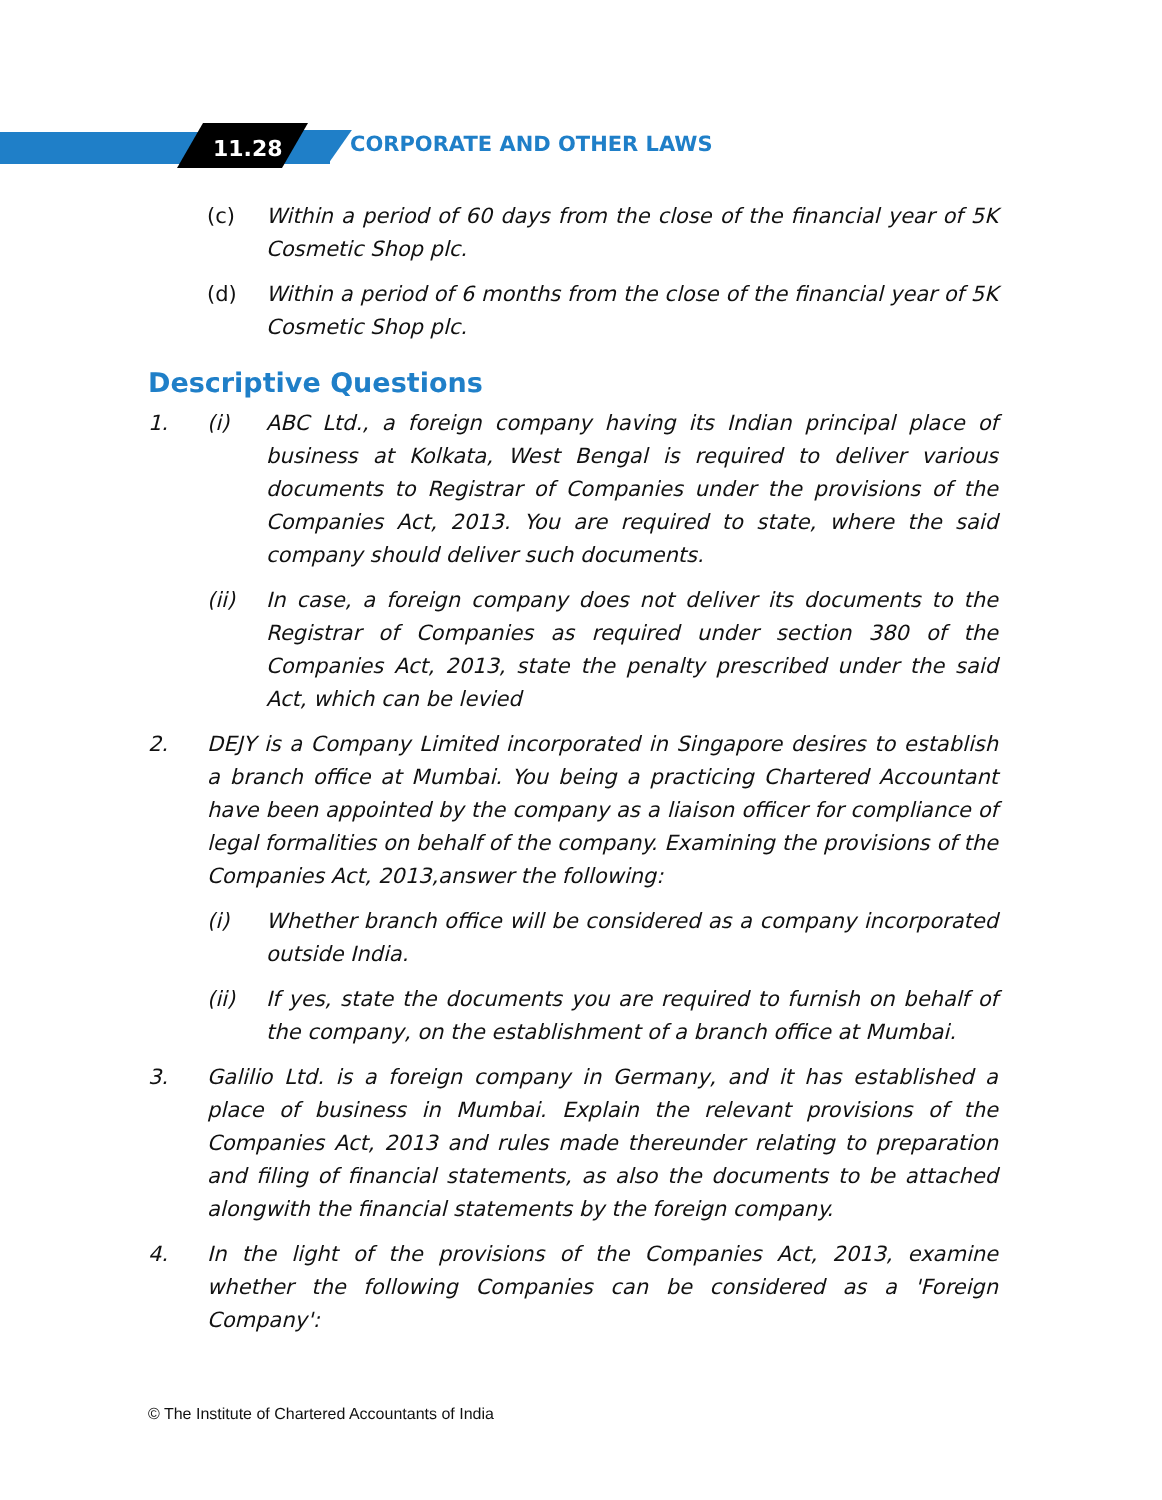11.28 CORPORATE AND OTHER LAWS
(c) Within a period of 60 days from the close of the financial year of 5K Cosmetic Shop plc.
(d) Within a period of 6 months from the close of the financial year of 5K Cosmetic Shop plc.
Descriptive Questions
1. (i) ABC Ltd., a foreign company having its Indian principal place of business at Kolkata, West Bengal is required to deliver various documents to Registrar of Companies under the provisions of the Companies Act, 2013. You are required to state, where the said company should deliver such documents.
(ii) In case, a foreign company does not deliver its documents to the Registrar of Companies as required under section 380 of the Companies Act, 2013, state the penalty prescribed under the said Act, which can be levied
2. DEJY is a Company Limited incorporated in Singapore desires to establish a branch office at Mumbai. You being a practicing Chartered Accountant have been appointed by the company as a liaison officer for compliance of legal formalities on behalf of the company. Examining the provisions of the Companies Act, 2013,answer the following:
(i) Whether branch office will be considered as a company incorporated outside India.
(ii) If yes, state the documents you are required to furnish on behalf of the company, on the establishment of a branch office at Mumbai.
3. Galilio Ltd. is a foreign company in Germany, and it has established a place of business in Mumbai. Explain the relevant provisions of the Companies Act, 2013 and rules made thereunder relating to preparation and filing of financial statements, as also the documents to be attached alongwith the financial statements by the foreign company.
4. In the light of the provisions of the Companies Act, 2013, examine whether the following Companies can be considered as a 'Foreign Company':
© The Institute of Chartered Accountants of India